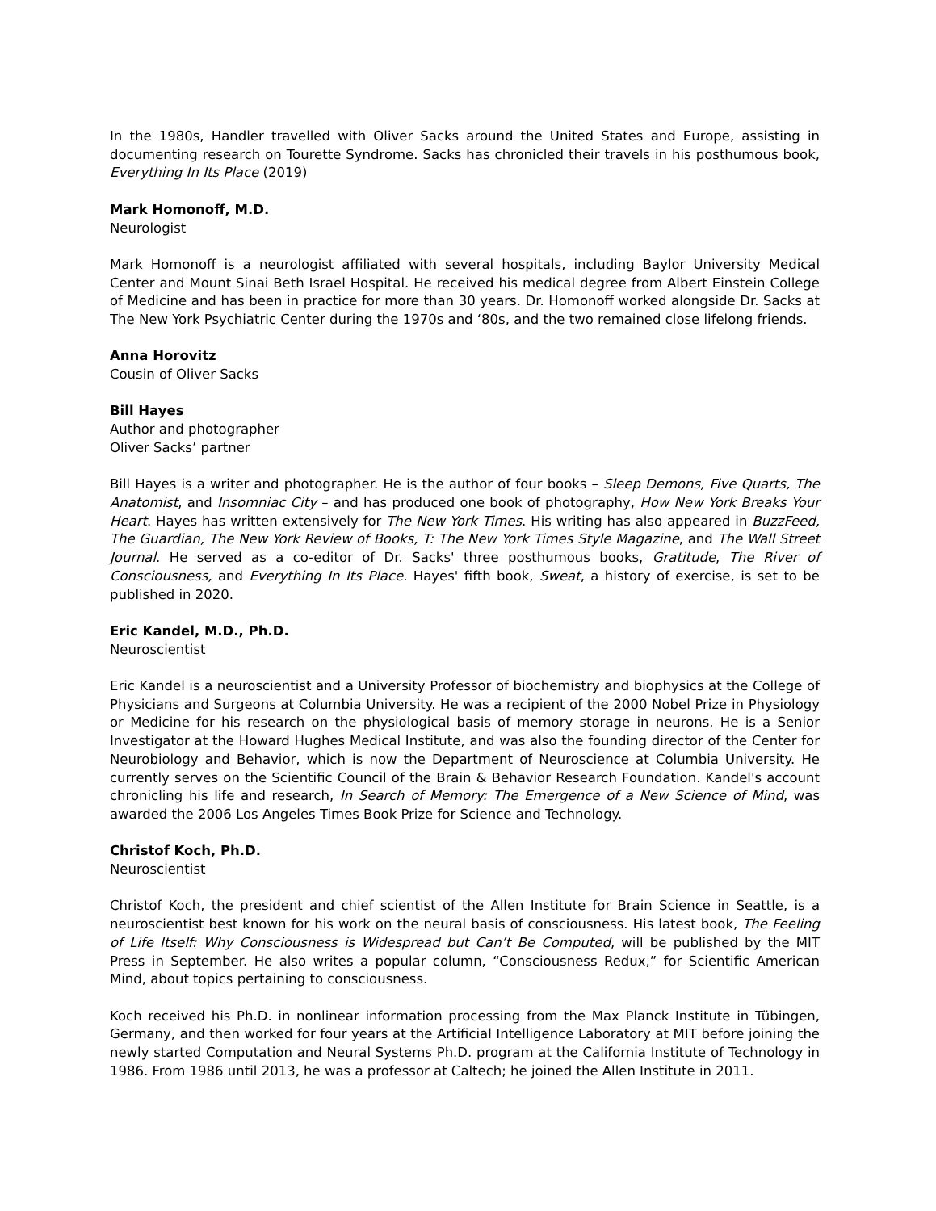In the 1980s, Handler travelled with Oliver Sacks around the United States and Europe, assisting in documenting research on Tourette Syndrome. Sacks has chronicled their travels in his posthumous book, Everything In Its Place (2019)
Mark Homonoff, M.D.
Neurologist
Mark Homonoff is a neurologist affiliated with several hospitals, including Baylor University Medical Center and Mount Sinai Beth Israel Hospital. He received his medical degree from Albert Einstein College of Medicine and has been in practice for more than 30 years. Dr. Homonoff worked alongside Dr. Sacks at The New York Psychiatric Center during the 1970s and ‘80s, and the two remained close lifelong friends.
Anna Horovitz
Cousin of Oliver Sacks
Bill Hayes
Author and photographer
Oliver Sacks’ partner
Bill Hayes is a writer and photographer. He is the author of four books – Sleep Demons, Five Quarts, The Anatomist, and Insomniac City – and has produced one book of photography, How New York Breaks Your Heart. Hayes has written extensively for The New York Times. His writing has also appeared in BuzzFeed, The Guardian, The New York Review of Books, T: The New York Times Style Magazine, and The Wall Street Journal. He served as a co-editor of Dr. Sacks' three posthumous books, Gratitude, The River of Consciousness, and Everything In Its Place. Hayes' fifth book, Sweat, a history of exercise, is set to be published in 2020.
Eric Kandel, M.D., Ph.D.
Neuroscientist
Eric Kandel is a neuroscientist and a University Professor of biochemistry and biophysics at the College of Physicians and Surgeons at Columbia University. He was a recipient of the 2000 Nobel Prize in Physiology or Medicine for his research on the physiological basis of memory storage in neurons. He is a Senior Investigator at the Howard Hughes Medical Institute, and was also the founding director of the Center for Neurobiology and Behavior, which is now the Department of Neuroscience at Columbia University. He currently serves on the Scientific Council of the Brain & Behavior Research Foundation. Kandel's account chronicling his life and research, In Search of Memory: The Emergence of a New Science of Mind, was awarded the 2006 Los Angeles Times Book Prize for Science and Technology.
Christof Koch, Ph.D.
Neuroscientist
Christof Koch, the president and chief scientist of the Allen Institute for Brain Science in Seattle, is a neuroscientist best known for his work on the neural basis of consciousness. His latest book, The Feeling of Life Itself: Why Consciousness is Widespread but Can’t Be Computed, will be published by the MIT Press in September. He also writes a popular column, “Consciousness Redux,” for Scientific American Mind, about topics pertaining to consciousness.
Koch received his Ph.D. in nonlinear information processing from the Max Planck Institute in Tübingen, Germany, and then worked for four years at the Artificial Intelligence Laboratory at MIT before joining the newly started Computation and Neural Systems Ph.D. program at the California Institute of Technology in 1986. From 1986 until 2013, he was a professor at Caltech; he joined the Allen Institute in 2011.